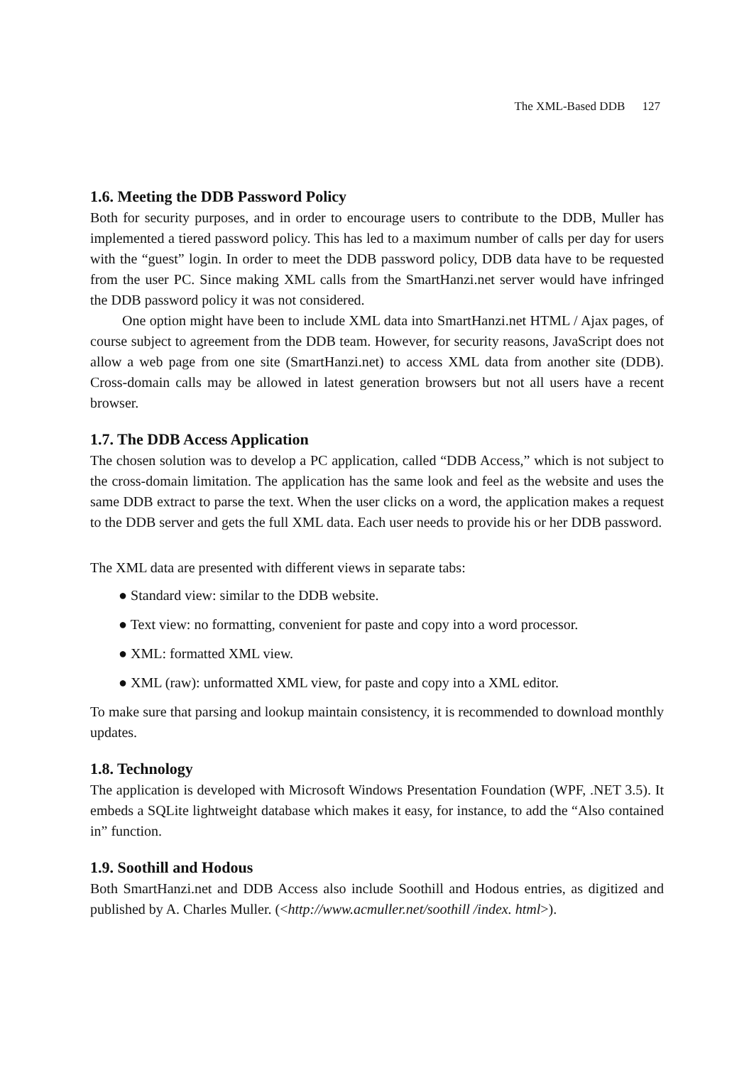The XML-Based DDB 127
1.6. Meeting the DDB Password Policy
Both for security purposes, and in order to encourage users to contribute to the DDB, Muller has implemented a tiered password policy. This has led to a maximum number of calls per day for users with the “guest” login. In order to meet the DDB password policy, DDB data have to be requested from the user PC. Since making XML calls from the SmartHanzi.net server would have infringed the DDB password policy it was not considered.
One option might have been to include XML data into SmartHanzi.net HTML / Ajax pages, of course subject to agreement from the DDB team. However, for security reasons, JavaScript does not allow a web page from one site (SmartHanzi.net) to access XML data from another site (DDB). Cross-domain calls may be allowed in latest generation browsers but not all users have a recent browser.
1.7. The DDB Access Application
The chosen solution was to develop a PC application, called “DDB Access,” which is not subject to the cross-domain limitation. The application has the same look and feel as the website and uses the same DDB extract to parse the text. When the user clicks on a word, the application makes a request to the DDB server and gets the full XML data. Each user needs to provide his or her DDB password.
The XML data are presented with different views in separate tabs:
● Standard view: similar to the DDB website.
● Text view: no formatting, convenient for paste and copy into a word processor.
● XML: formatted XML view.
● XML (raw): unformatted XML view, for paste and copy into a XML editor.
To make sure that parsing and lookup maintain consistency, it is recommended to download monthly updates.
1.8. Technology
The application is developed with Microsoft Windows Presentation Foundation (WPF, .NET 3.5). It embeds a SQLite lightweight database which makes it easy, for instance, to add the “Also contained in” function.
1.9. Soothill and Hodous
Both SmartHanzi.net and DDB Access also include Soothill and Hodous entries, as digitized and published by A. Charles Muller. (<http://www.acmuller.net/soothill /index. html>).